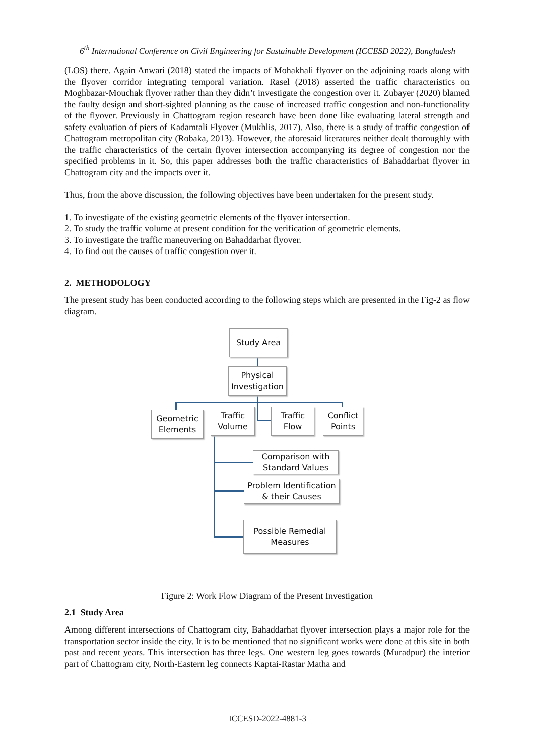6<sup>th</sup> International Conference on Civil Engineering for Sustainable Development (ICCESD 2022), Bangladesh
(LOS) there. Again Anwari (2018) stated the impacts of Mohakhali flyover on the adjoining roads along with the flyover corridor integrating temporal variation. Rasel (2018) asserted the traffic characteristics on Moghbazar-Mouchak flyover rather than they didn’t investigate the congestion over it. Zubayer (2020) blamed the faulty design and short-sighted planning as the cause of increased traffic congestion and non-functionality of the flyover. Previously in Chattogram region research have been done like evaluating lateral strength and safety evaluation of piers of Kadamtali Flyover (Mukhlis, 2017). Also, there is a study of traffic congestion of Chattogram metropolitan city (Robaka, 2013). However, the aforesaid literatures neither dealt thoroughly with the traffic characteristics of the certain flyover intersection accompanying its degree of congestion nor the specified problems in it. So, this paper addresses both the traffic characteristics of Bahaddarhat flyover in Chattogram city and the impacts over it.
Thus, from the above discussion, the following objectives have been undertaken for the present study.
1. To investigate of the existing geometric elements of the flyover intersection.
2. To study the traffic volume at present condition for the verification of geometric elements.
3. To investigate the traffic maneuvering on Bahaddarhat flyover.
4. To find out the causes of traffic congestion over it.
2. METHODOLOGY
The present study has been conducted according to the following steps which are presented in the Fig-2 as flow diagram.
Study Area
Physical Investigation
Geometric Elements
Traffic Volume
Traffic Flow
Conflict Points
Comparison with Standard Values
Problem Identification & their Causes
Possible Remedial Measures
Figure 2: Work Flow Diagram of the Present Investigation
2.1 Study Area
Among different intersections of Chattogram city, Bahaddarhat flyover intersection plays a major role for the transportation sector inside the city. It is to be mentioned that no significant works were done at this site in both past and recent years. This intersection has three legs. One western leg goes towards (Muradpur) the interior part of Chattogram city, North-Eastern leg connects Kaptai-Rastar Matha and
ICCESD-2022-4881-3